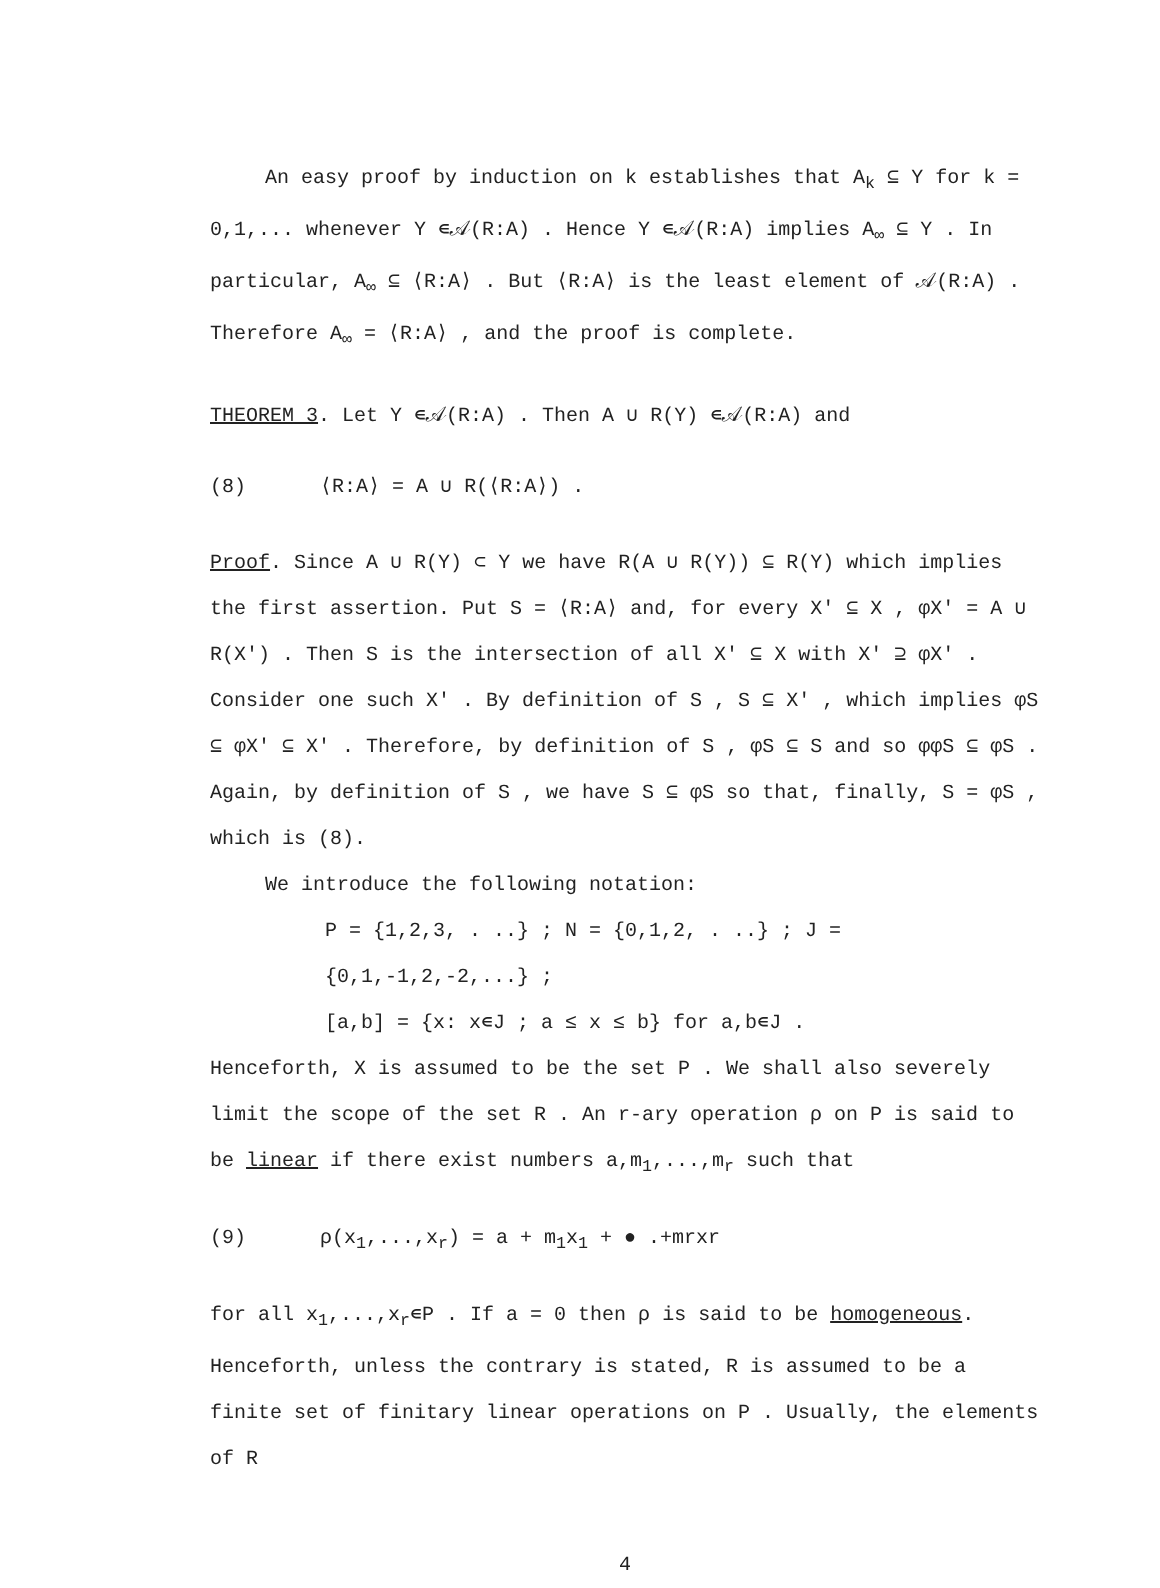An easy proof by induction on k establishes that A<sub>k</sub> ⊆ Y for k = 0,1,... whenever Y ∊𝒜(R:A) . Hence Y ∊𝒜(R:A) implies A<sub>∞</sub> ⊆ Y . In particular, A<sub>∞</sub> ⊆ ⟨R:A⟩ . But ⟨R:A⟩ is the least element of 𝒜(R:A) . Therefore A<sub>∞</sub> = ⟨R:A⟩ , and the proof is complete.
THEOREM 3. Let Y ∊𝒜(R:A) . Then A ∪ R(Y) ∊𝒜(R:A) and
(8) ⟨R:A⟩ = A ∪ R(⟨R:A⟩) .
Proof. Since A ∪ R(Y) ⊂ Y we have R(A ∪ R(Y)) ⊆ R(Y) which implies the first assertion. Put S = ⟨R:A⟩ and, for every X' ⊆ X , φX' = A ∪ R(X') . Then S is the intersection of all X' ⊆ X with X' ⊇ φX' . Consider one such X' . By definition of S , S ⊆ X' , which implies φS ⊆ φX' ⊆ X' . Therefore, by definition of S , φS ⊆ S and so φφS ⊆ φS . Again, by definition of S , we have S ⊆ φS so that, finally, S = φS , which is (8).
We introduce the following notation:
P = {1,2,3, . ..} ; N = {0,1,2, . ..} ; J = {0,1,-1,2,-2,...} ;
[a,b] = {x: x∊J ; a ≤ x ≤ b} for a,b∊J .
Henceforth, X is assumed to be the set P . We shall also severely limit the scope of the set R . An r-ary operation ρ on P is said to be linear if there exist numbers a,m<sub>1</sub>,...,m<sub>r</sub> such that
(9) ρ(x<sub>1</sub>,...,x<sub>r</sub>) = a + m<sub>1</sub>x<sub>1</sub> + ● .+mrxr
for all x<sub>1</sub>,...,x<sub>r</sub>∊P . If a = 0 then ρ is said to be homogeneous. Henceforth, unless the contrary is stated, R is assumed to be a finite set of finitary linear operations on P . Usually, the elements of R
4